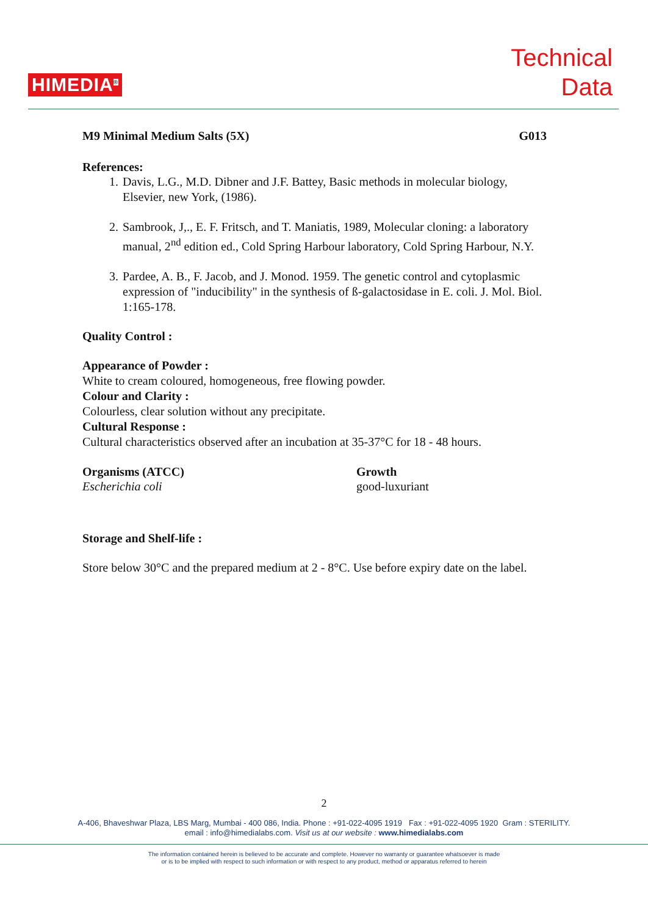HIMEDIA<sup>®</sup>
Technical
Data
M9 Minimal Medium Salts (5X) G013
References:
1. Davis, L.G., M.D. Dibner and J.F. Battey, Basic methods in molecular biology, Elsevier, new York, (1986).
2. Sambrook, J,., E. F. Fritsch, and T. Maniatis, 1989, Molecular cloning: a laboratory manual, 2<sup>nd</sup> edition ed., Cold Spring Harbour laboratory, Cold Spring Harbour, N.Y.
3. Pardee, A. B., F. Jacob, and J. Monod. 1959. The genetic control and cytoplasmic expression of "inducibility" in the synthesis of ß-galactosidase in E. coli. J. Mol. Biol. 1:165-178.
Quality Control :
Appearance of Powder :
White to cream coloured, homogeneous, free flowing powder.
Colour and Clarity :
Colourless, clear solution without any precipitate.
Cultural Response :
Cultural characteristics observed after an incubation at 35-37°C for 18 - 48 hours.
| Organisms (ATCC) | Growth |
| --- | --- |
| Escherichia coli | good-luxuriant |
Storage and Shelf-life :
Store below 30°C and the prepared medium at 2 - 8°C. Use before expiry date on the label.
2
A-406, Bhaveshwar Plaza, LBS Marg, Mumbai - 400 086, India. Phone : +91-022-4095 1919 Fax : +91-022-4095 1920 Gram : STERILITY.
email : info@himedialabs.com. Visit us at our website : www.himedialabs.com
The information contained herein is believed to be accurate and complete. However no warranty or guarantee whatsoever is made
or is to be implied with respect to such information or with respect to any product, method or apparatus referred to herein